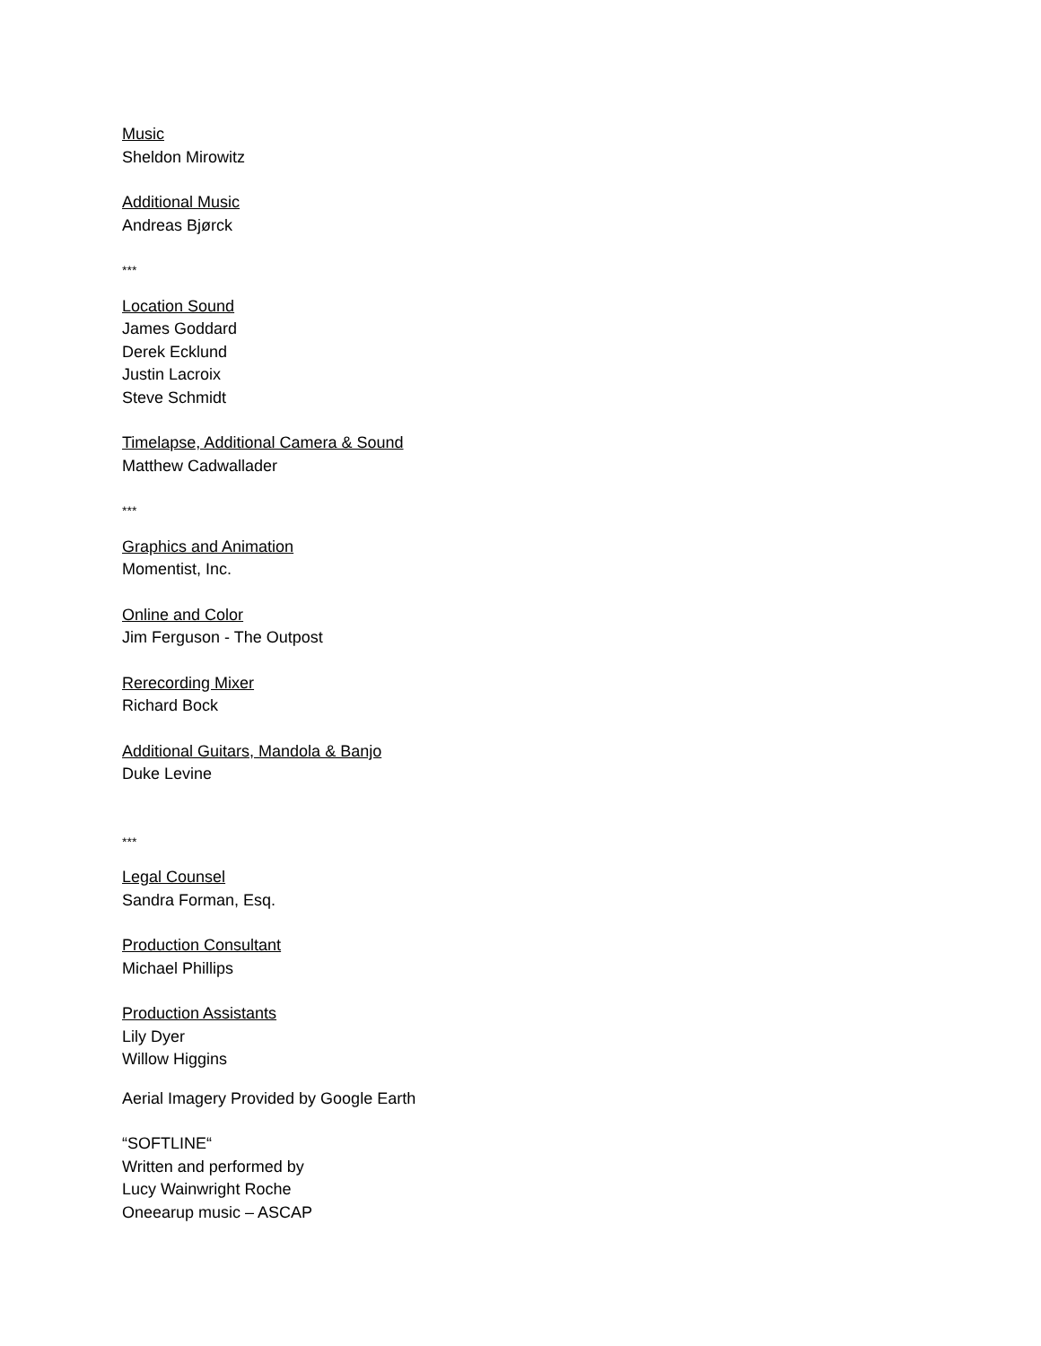Music
Sheldon Mirowitz
Additional Music
Andreas Bjørck
***
Location Sound
James Goddard
Derek Ecklund
Justin Lacroix
Steve Schmidt
Timelapse, Additional Camera & Sound
Matthew Cadwallader
***
Graphics and Animation
Momentist, Inc.
Online and Color
Jim Ferguson - The Outpost
Rerecording Mixer
Richard Bock
Additional Guitars, Mandola & Banjo
Duke Levine
***
Legal Counsel
Sandra Forman, Esq.
Production Consultant
Michael Phillips
Production Assistants
Lily Dyer
Willow Higgins
Aerial Imagery Provided by Google Earth
“SOFTLINE“
Written and performed by
Lucy Wainwright Roche
Oneearup music – ASCAP